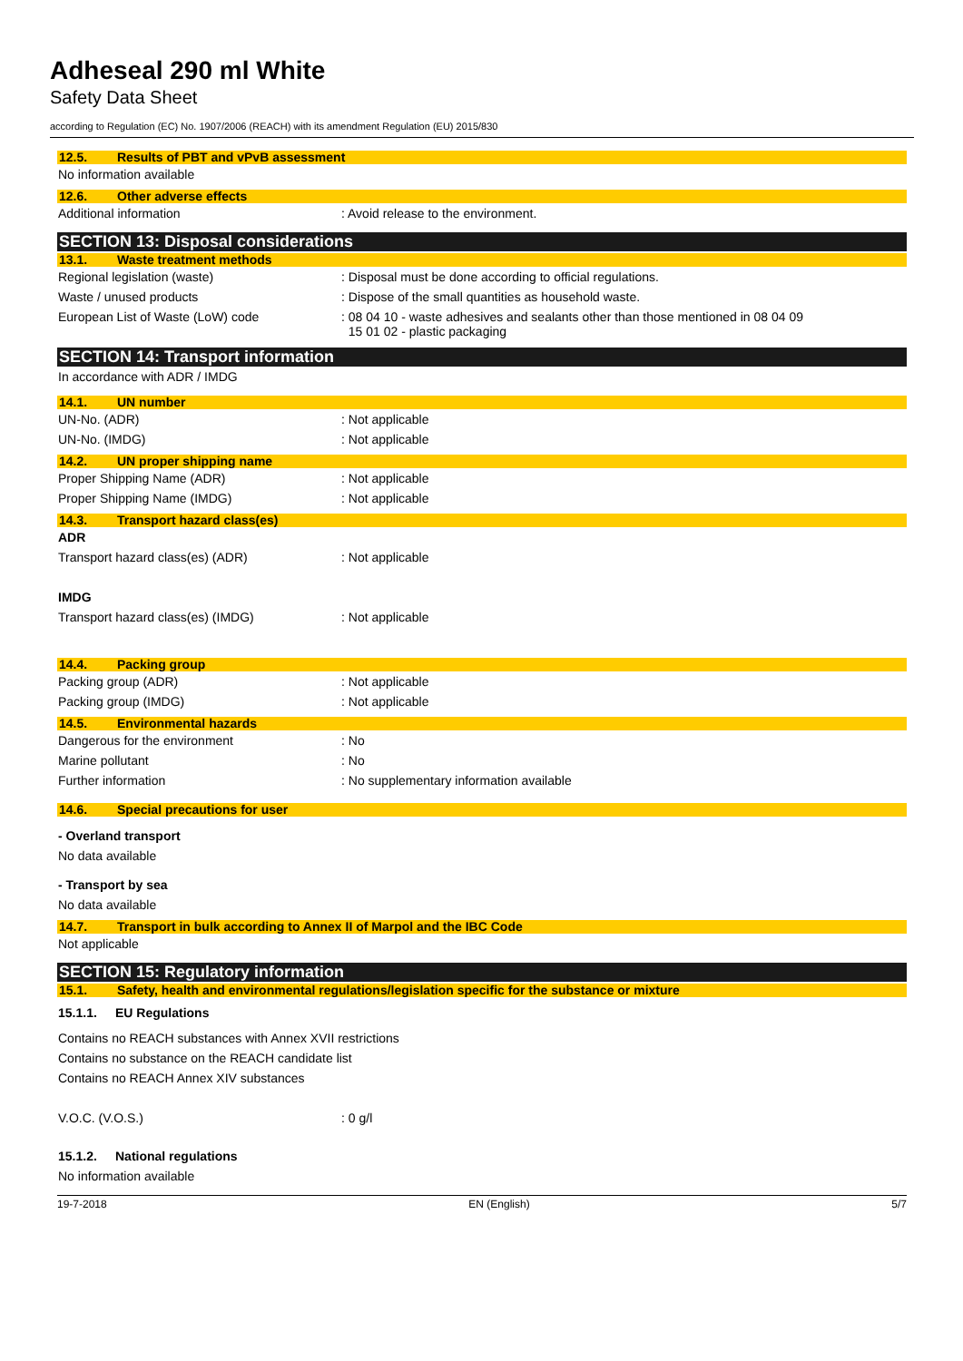Adheseal 290 ml White
Safety Data Sheet
according to Regulation (EC) No. 1907/2006 (REACH) with its amendment Regulation (EU) 2015/830
12.5. Results of PBT and vPvB assessment
No information available
12.6. Other adverse effects
Additional information : Avoid release to the environment.
SECTION 13: Disposal considerations
13.1. Waste treatment methods
Regional legislation (waste) : Disposal must be done according to official regulations.
Waste / unused products : Dispose of the small quantities as household waste.
European List of Waste (LoW) code
: 08 04 10 - waste adhesives and sealants other than those mentioned in 08 04 09
15 01 02 - plastic packaging
SECTION 14: Transport information
In accordance with ADR / IMDG
14.1. UN number
UN-No. (ADR) : Not applicable
UN-No. (IMDG) : Not applicable
14.2. UN proper shipping name
Proper Shipping Name (ADR) : Not applicable
Proper Shipping Name (IMDG) : Not applicable
14.3. Transport hazard class(es)
ADR
Transport hazard class(es) (ADR) : Not applicable
IMDG
Transport hazard class(es) (IMDG) : Not applicable
14.4. Packing group
Packing group (ADR) : Not applicable
Packing group (IMDG) : Not applicable
14.5. Environmental hazards
Dangerous for the environment : No
Marine pollutant : No
Further information : No supplementary information available
14.6. Special precautions for user
- Overland transport
No data available
- Transport by sea
No data available
14.7. Transport in bulk according to Annex II of Marpol and the IBC Code
Not applicable
SECTION 15: Regulatory information
15.1. Safety, health and environmental regulations/legislation specific for the substance or mixture
15.1.1. EU Regulations
Contains no REACH substances with Annex XVII restrictions
Contains no substance on the REACH candidate list
Contains no REACH Annex XIV substances
V.O.C. (V.O.S.) : 0 g/l
15.1.2. National regulations
No information available
19-7-2018 EN (English) 5/7